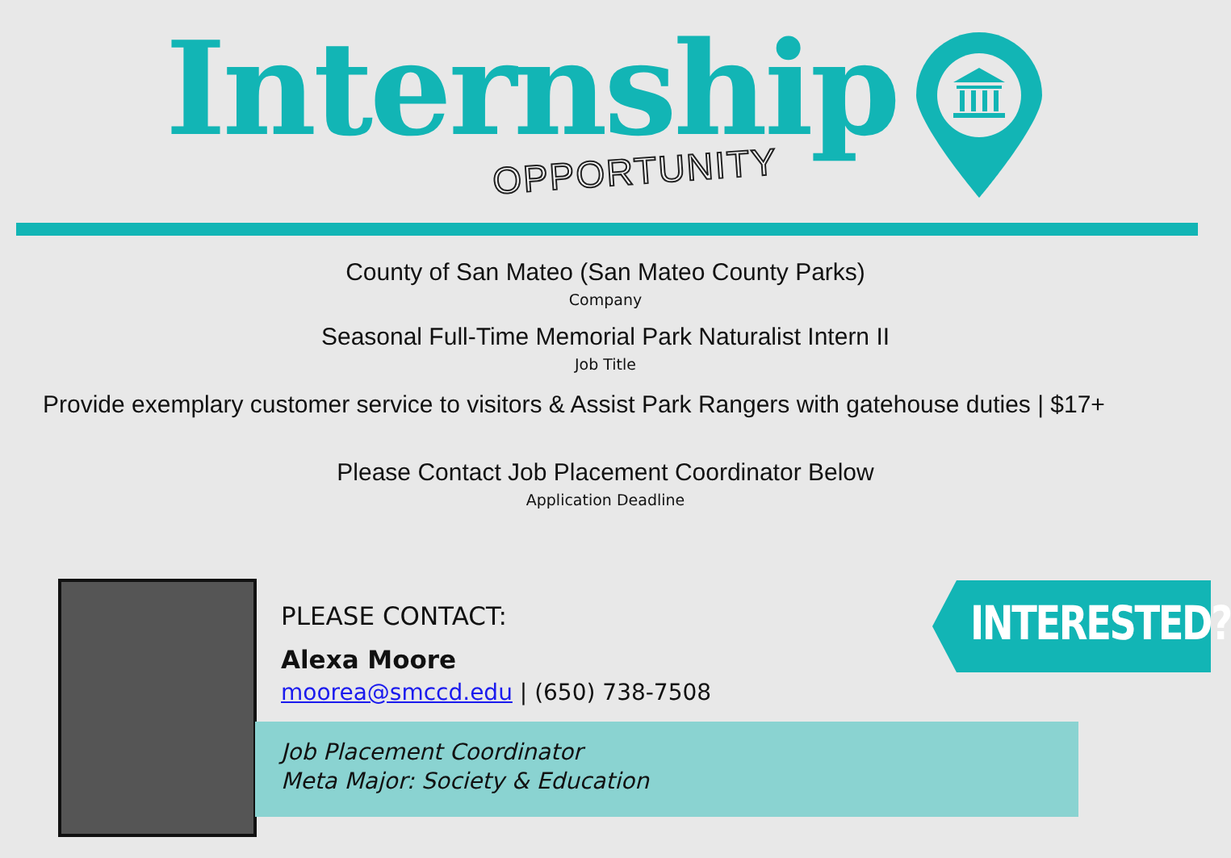Internship OPPORTUNITY
County of San Mateo (San Mateo County Parks)
Company
Seasonal Full-Time Memorial Park Naturalist Intern II
Job Title
Provide exemplary customer service to visitors & Assist Park Rangers with gatehouse duties | $17+
Please Contact Job Placement Coordinator Below
Application Deadline
PLEASE CONTACT:
Alexa Moore
moorea@smccd.edu | (650) 738-7508
Job Placement Coordinator
Meta Major: Society & Education
INTERESTED?